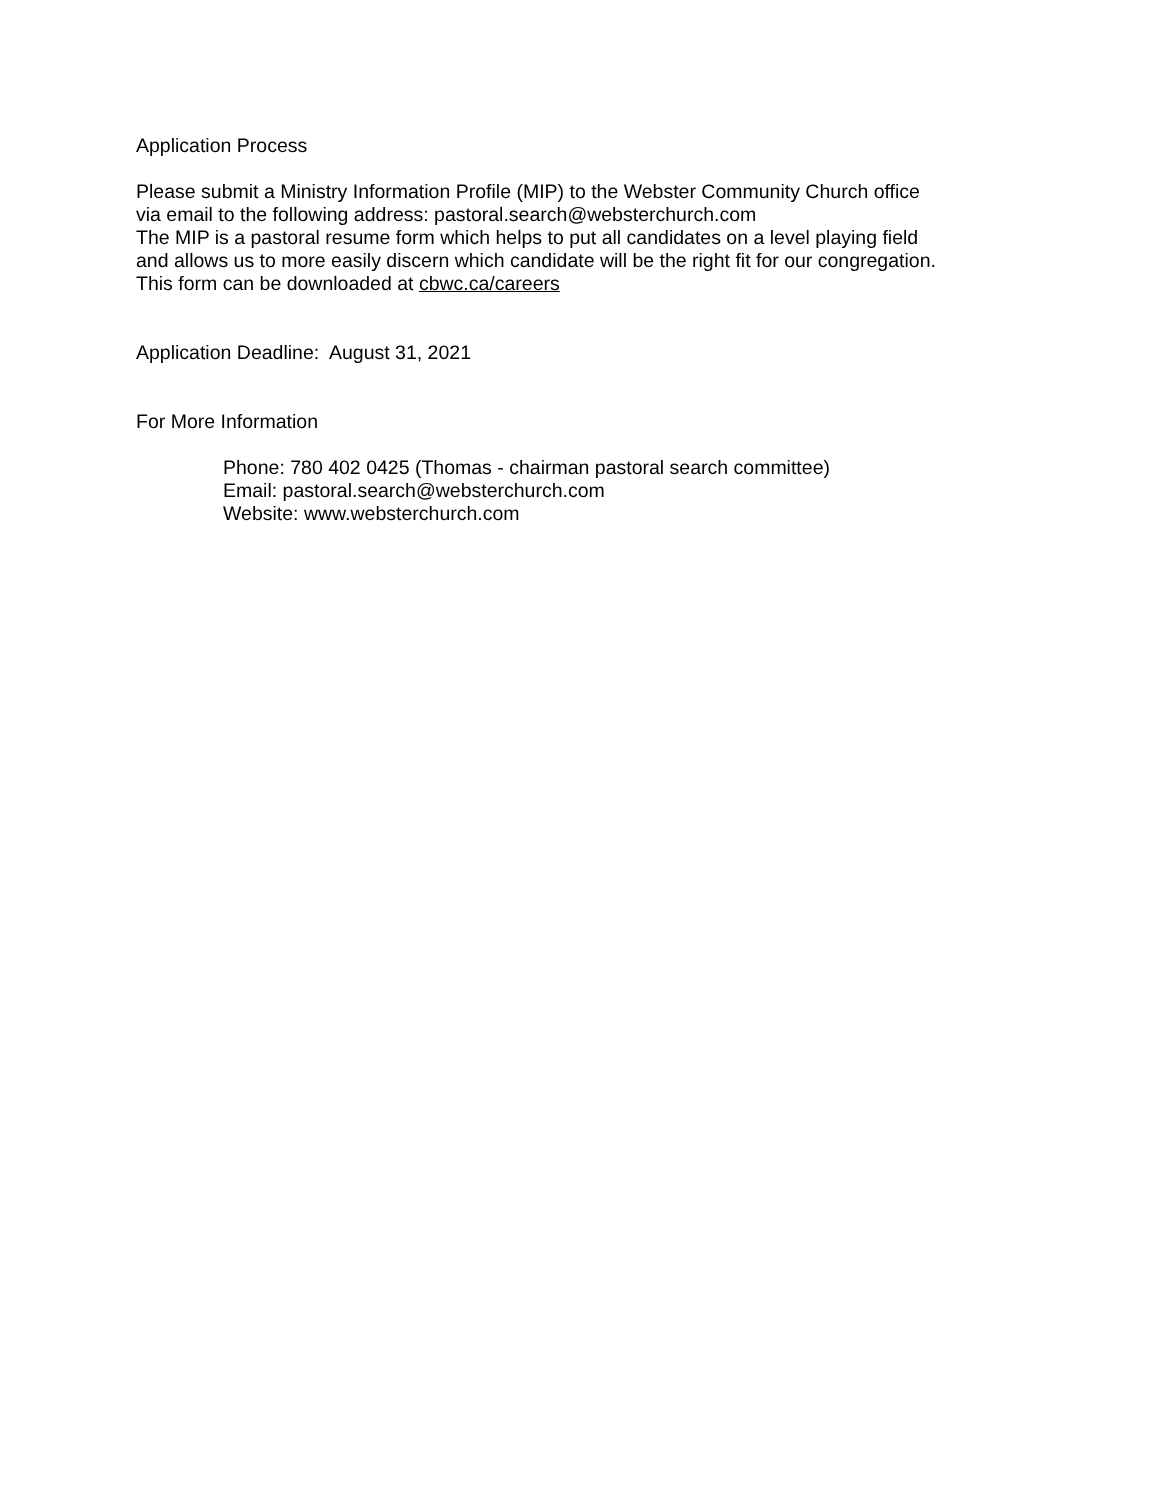Application Process
Please submit a Ministry Information Profile (MIP) to the Webster Community Church office
via email to the following address: pastoral.search@websterchurch.com
The MIP is a pastoral resume form which helps to put all candidates on a level playing field
and allows us to more easily discern which candidate will be the right fit for our congregation.
This form can be downloaded at cbwc.ca/careers
Application Deadline: August 31, 2021
For More Information
Phone: 780 402 0425 (Thomas - chairman pastoral search committee)
Email: pastoral.search@websterchurch.com
Website: www.websterchurch.com